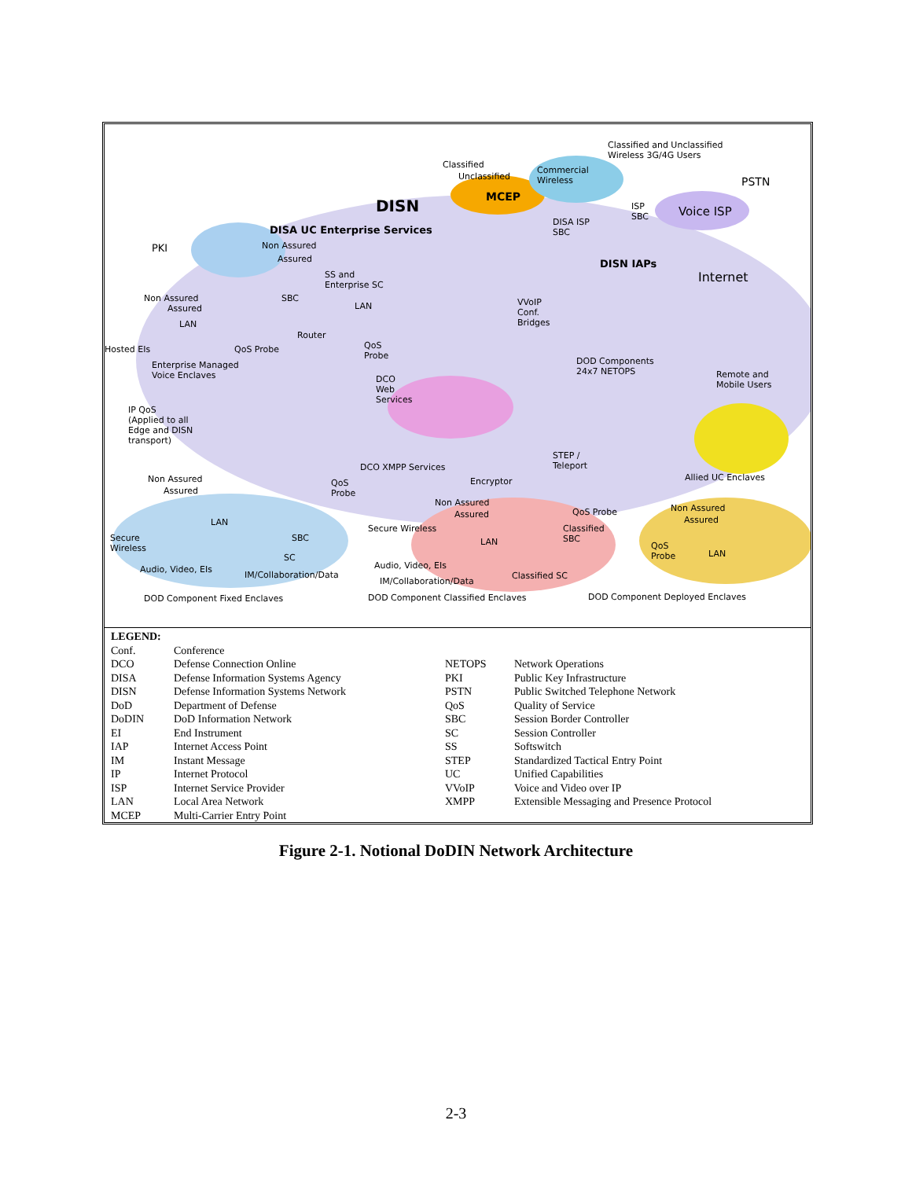Classified and Unclassified
Wireless 3G/4G Users
Classified
Unclassified
Commercial
Wireless PSTN
MCEP DISN ISP
SBC Voice ISP
DISA UC Enterprise Services
DISA ISP
SBC
PKI Non Assured
Assured DISN IAPs
Internet SS and
Enterprise SC
Non Assured
Assured
SBC
LAN VVoIP
Conf.
Bridges LAN
Router
Hosted EIs QoS Probe QoS
Probe
Enterprise Managed
Voice Enclaves
DOD Components
24x7 NETOPS Remote and
Mobile Users
DCO
Web
Services
IP QoS
(Applied to all
Edge and DISN
transport)
DCO XMPP Services
STEP /
Teleport
Allied UC Enclaves Non Assured
Assured
QoS
Probe
Encryptor
Non Assured
Assured QoS Probe Non Assured
Assured LAN
Secure Wireless Classified
SBC Secure
Wireless
SBC LAN QoS
Probe LAN SC
Audio, Video, EIs
IM/Collaboration/Data
Audio, Video, EIs
IM/Collaboration/Data
Classified SC
DOD Component Fixed Enclaves DOD Component Classified Enclaves DOD Component Deployed Enclaves
| LEGEND: | | | |
| Conf. | Conference | | |
| DCO | Defense Connection Online | NETOPS | Network Operations |
| DISA | Defense Information Systems Agency | PKI | Public Key Infrastructure |
| DISN | Defense Information Systems Network | PSTN | Public Switched Telephone Network |
| DoD | Department of Defense | QoS | Quality of Service |
| DoDIN | DoD Information Network | SBC | Session Border Controller |
| EI | End Instrument | SC | Session Controller |
| IAP | Internet Access Point | SS | Softswitch |
| IM | Instant Message | STEP | Standardized Tactical Entry Point |
| IP | Internet Protocol | UC | Unified Capabilities |
| ISP | Internet Service Provider | VVoIP | Voice and Video over IP |
| LAN | Local Area Network | XMPP | Extensible Messaging and Presence Protocol |
| MCEP | Multi-Carrier Entry Point | | |
Figure 2-1. Notional DoDIN Network Architecture
2-3